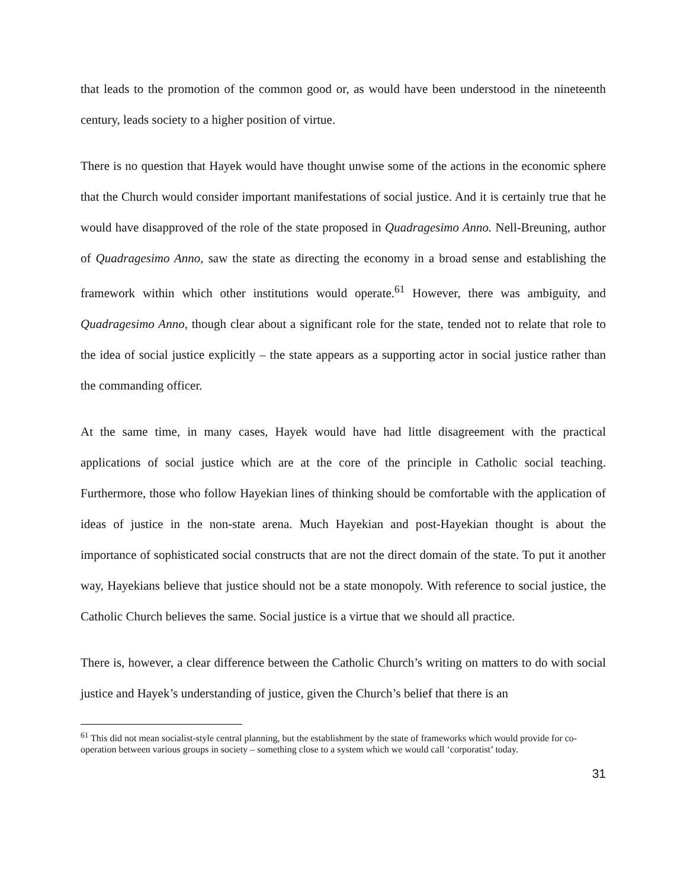that leads to the promotion of the common good or, as would have been understood in the nineteenth century, leads society to a higher position of virtue.
There is no question that Hayek would have thought unwise some of the actions in the economic sphere that the Church would consider important manifestations of social justice. And it is certainly true that he would have disapproved of the role of the state proposed in Quadragesimo Anno. Nell-Breuning, author of Quadragesimo Anno, saw the state as directing the economy in a broad sense and establishing the framework within which other institutions would operate.<sup>61</sup> However, there was ambiguity, and Quadragesimo Anno, though clear about a significant role for the state, tended not to relate that role to the idea of social justice explicitly – the state appears as a supporting actor in social justice rather than the commanding officer.
At the same time, in many cases, Hayek would have had little disagreement with the practical applications of social justice which are at the core of the principle in Catholic social teaching. Furthermore, those who follow Hayekian lines of thinking should be comfortable with the application of ideas of justice in the non-state arena. Much Hayekian and post-Hayekian thought is about the importance of sophisticated social constructs that are not the direct domain of the state. To put it another way, Hayekians believe that justice should not be a state monopoly. With reference to social justice, the Catholic Church believes the same. Social justice is a virtue that we should all practice.
There is, however, a clear difference between the Catholic Church’s writing on matters to do with social justice and Hayek’s understanding of justice, given the Church’s belief that there is an
<sup>61</sup> This did not mean socialist-style central planning, but the establishment by the state of frameworks which would provide for co-operation between various groups in society – something close to a system which we would call ‘corporatist’ today.
31